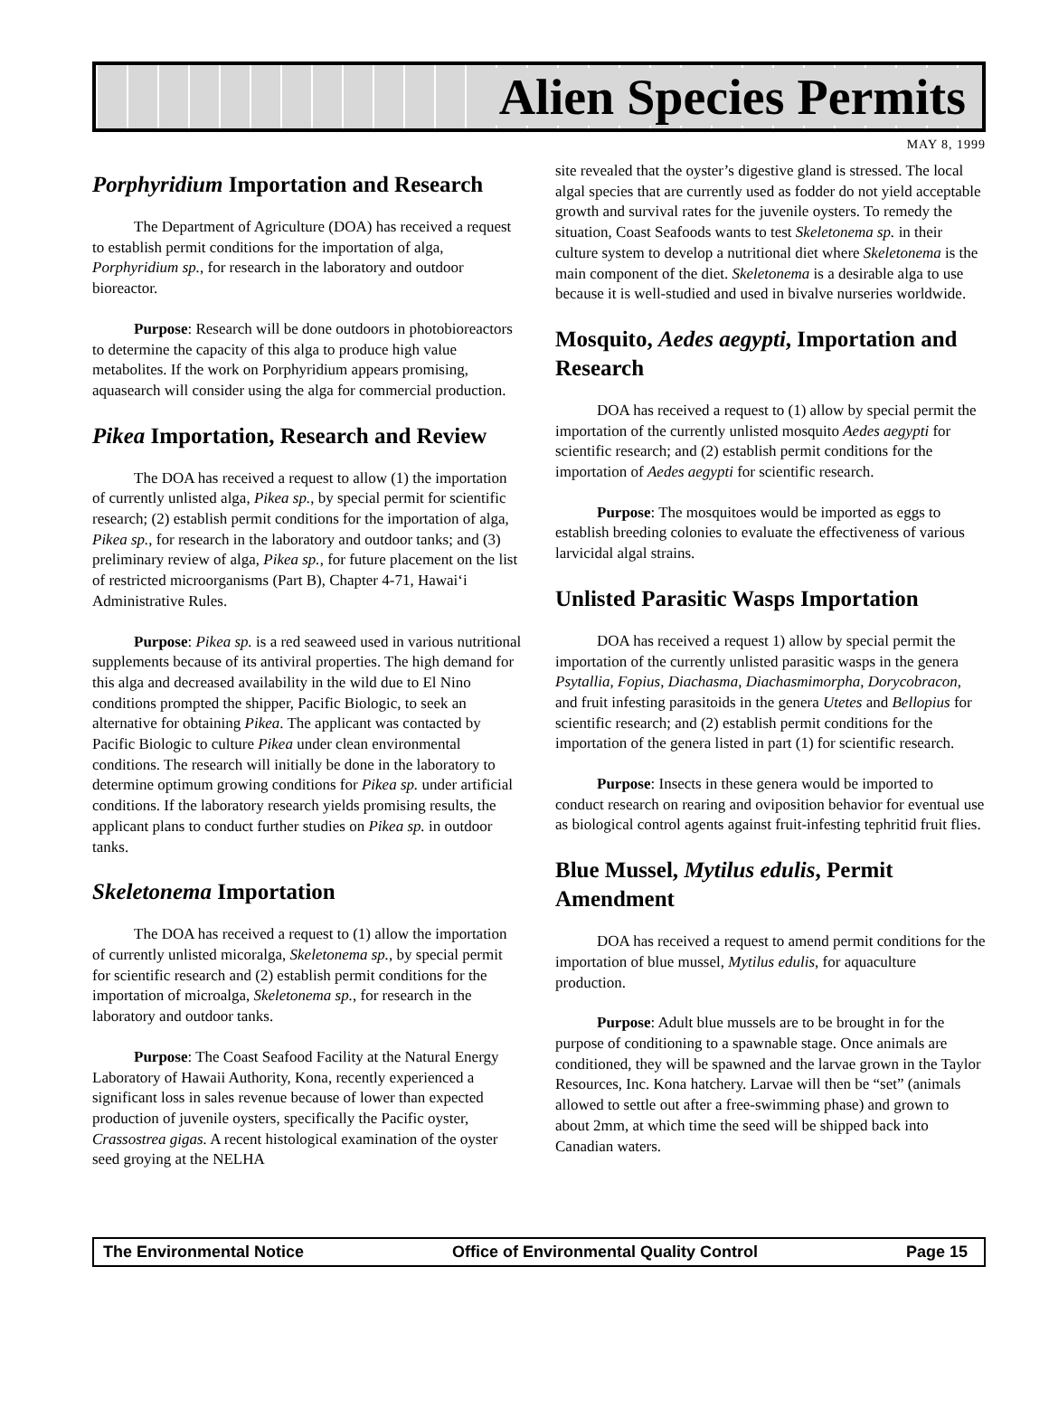Alien Species Permits
MAY 8, 1999
Porphyridium Importation and Research
The Department of Agriculture (DOA) has received a request to establish permit conditions for the importation of alga, Porphyridium sp., for research in the laboratory and outdoor bioreactor.
Purpose: Research will be done outdoors in photobioreactors to determine the capacity of this alga to produce high value metabolites. If the work on Porphyridium appears promising, aquasearch will consider using the alga for commercial production.
Pikea Importation, Research and Review
The DOA has received a request to allow (1) the importation of currently unlisted alga, Pikea sp., by special permit for scientific research; (2) establish permit conditions for the importation of alga, Pikea sp., for research in the laboratory and outdoor tanks; and (3) preliminary review of alga, Pikea sp., for future placement on the list of restricted microorganisms (Part B), Chapter 4-71, Hawai‘i Administrative Rules.
Purpose: Pikea sp. is a red seaweed used in various nutritional supplements because of its antiviral properties. The high demand for this alga and decreased availability in the wild due to El Nino conditions prompted the shipper, Pacific Biologic, to seek an alternative for obtaining Pikea. The applicant was contacted by Pacific Biologic to culture Pikea under clean environmental conditions. The research will initially be done in the laboratory to determine optimum growing conditions for Pikea sp. under artificial conditions. If the laboratory research yields promising results, the applicant plans to conduct further studies on Pikea sp. in outdoor tanks.
Skeletonema Importation
The DOA has received a request to (1) allow the importation of currently unlisted micoralga, Skeletonema sp., by special permit for scientific research and (2) establish permit conditions for the importation of microalga, Skeletonema sp., for research in the laboratory and outdoor tanks.
Purpose: The Coast Seafood Facility at the Natural Energy Laboratory of Hawaii Authority, Kona, recently experienced a significant loss in sales revenue because of lower than expected production of juvenile oysters, specifically the Pacific oyster, Crassostrea gigas. A recent histological examination of the oyster seed groying at the NELHA
site revealed that the oyster’s digestive gland is stressed. The local algal species that are currently used as fodder do not yield acceptable growth and survival rates for the juvenile oysters. To remedy the situation, Coast Seafoods wants to test Skeletonema sp. in their culture system to develop a nutritional diet where Skeletonema is the main component of the diet. Skeletonema is a desirable alga to use because it is well-studied and used in bivalve nurseries worldwide.
Mosquito, Aedes aegypti, Importation and Research
DOA has received a request to (1) allow by special permit the importation of the currently unlisted mosquito Aedes aegypti for scientific research; and (2) establish permit conditions for the importation of Aedes aegypti for scientific research.
Purpose: The mosquitoes would be imported as eggs to establish breeding colonies to evaluate the effectiveness of various larvicidal algal strains.
Unlisted Parasitic Wasps Importation
DOA has received a request 1) allow by special permit the importation of the currently unlisted parasitic wasps in the genera Psytallia, Fopius, Diachasma, Diachasmimorpha, Dorycobracon, and fruit infesting parasitoids in the genera Utetes and Bellopius for scientific research; and (2) establish permit conditions for the importation of the genera listed in part (1) for scientific research.
Purpose: Insects in these genera would be imported to conduct research on rearing and oviposition behavior for eventual use as biological control agents against fruit-infesting tephritid fruit flies.
Blue Mussel, Mytilus edulis, Permit Amendment
DOA has received a request to amend permit conditions for the importation of blue mussel, Mytilus edulis, for aquaculture production.
Purpose: Adult blue mussels are to be brought in for the purpose of conditioning to a spawnable stage. Once animals are conditioned, they will be spawned and the larvae grown in the Taylor Resources, Inc. Kona hatchery. Larvae will then be “set” (animals allowed to settle out after a free-swimming phase) and grown to about 2mm, at which time the seed will be shipped back into Canadian waters.
The Environmental Notice Office of Environmental Quality Control Page 15